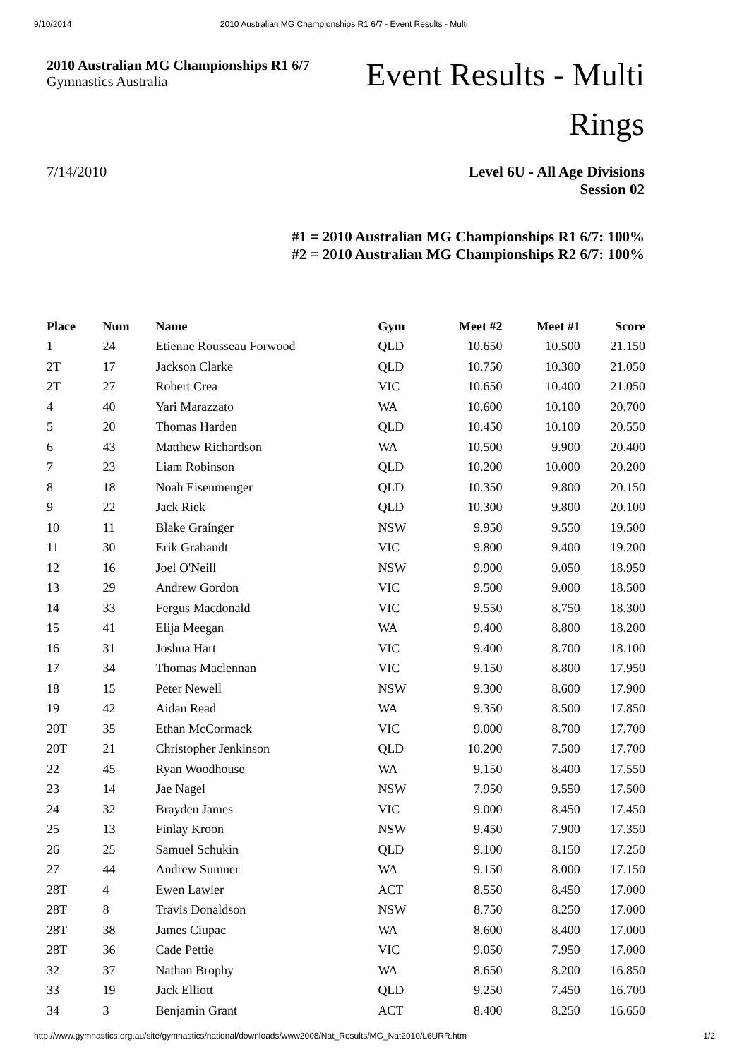9/10/2014 2010 Australian MG Championships R1 6/7 - Event Results - Multi
2010 Australian MG Championships R1 6/7
Gymnastics Australia
Event Results - Multi
Rings
7/14/2010 Level 6U - All Age Divisions
Session 02
#1 = 2010 Australian MG Championships R1 6/7: 100%
#2 = 2010 Australian MG Championships R2 6/7: 100%
| Place | Num | Name | Gym | Meet #2 | Meet #1 | Score |
| --- | --- | --- | --- | --- | --- | --- |
| 1 | 24 | Etienne Rousseau Forwood | QLD | 10.650 | 10.500 | 21.150 |
| 2T | 17 | Jackson Clarke | QLD | 10.750 | 10.300 | 21.050 |
| 2T | 27 | Robert Crea | VIC | 10.650 | 10.400 | 21.050 |
| 4 | 40 | Yari Marazzato | WA | 10.600 | 10.100 | 20.700 |
| 5 | 20 | Thomas Harden | QLD | 10.450 | 10.100 | 20.550 |
| 6 | 43 | Matthew Richardson | WA | 10.500 | 9.900 | 20.400 |
| 7 | 23 | Liam Robinson | QLD | 10.200 | 10.000 | 20.200 |
| 8 | 18 | Noah Eisenmenger | QLD | 10.350 | 9.800 | 20.150 |
| 9 | 22 | Jack Riek | QLD | 10.300 | 9.800 | 20.100 |
| 10 | 11 | Blake Grainger | NSW | 9.950 | 9.550 | 19.500 |
| 11 | 30 | Erik Grabandt | VIC | 9.800 | 9.400 | 19.200 |
| 12 | 16 | Joel O'Neill | NSW | 9.900 | 9.050 | 18.950 |
| 13 | 29 | Andrew Gordon | VIC | 9.500 | 9.000 | 18.500 |
| 14 | 33 | Fergus Macdonald | VIC | 9.550 | 8.750 | 18.300 |
| 15 | 41 | Elija Meegan | WA | 9.400 | 8.800 | 18.200 |
| 16 | 31 | Joshua Hart | VIC | 9.400 | 8.700 | 18.100 |
| 17 | 34 | Thomas Maclennan | VIC | 9.150 | 8.800 | 17.950 |
| 18 | 15 | Peter Newell | NSW | 9.300 | 8.600 | 17.900 |
| 19 | 42 | Aidan Read | WA | 9.350 | 8.500 | 17.850 |
| 20T | 35 | Ethan McCormack | VIC | 9.000 | 8.700 | 17.700 |
| 20T | 21 | Christopher Jenkinson | QLD | 10.200 | 7.500 | 17.700 |
| 22 | 45 | Ryan Woodhouse | WA | 9.150 | 8.400 | 17.550 |
| 23 | 14 | Jae Nagel | NSW | 7.950 | 9.550 | 17.500 |
| 24 | 32 | Brayden James | VIC | 9.000 | 8.450 | 17.450 |
| 25 | 13 | Finlay Kroon | NSW | 9.450 | 7.900 | 17.350 |
| 26 | 25 | Samuel Schukin | QLD | 9.100 | 8.150 | 17.250 |
| 27 | 44 | Andrew Sumner | WA | 9.150 | 8.000 | 17.150 |
| 28T | 4 | Ewen Lawler | ACT | 8.550 | 8.450 | 17.000 |
| 28T | 8 | Travis Donaldson | NSW | 8.750 | 8.250 | 17.000 |
| 28T | 38 | James Ciupac | WA | 8.600 | 8.400 | 17.000 |
| 28T | 36 | Cade Pettie | VIC | 9.050 | 7.950 | 17.000 |
| 32 | 37 | Nathan Brophy | WA | 8.650 | 8.200 | 16.850 |
| 33 | 19 | Jack Elliott | QLD | 9.250 | 7.450 | 16.700 |
| 34 | 3 | Benjamin Grant | ACT | 8.400 | 8.250 | 16.650 |
http://www.gymnastics.org.au/site/gymnastics/national/downloads/www2008/Nat_Results/MG_Nat2010/L6URR.htm 1/2